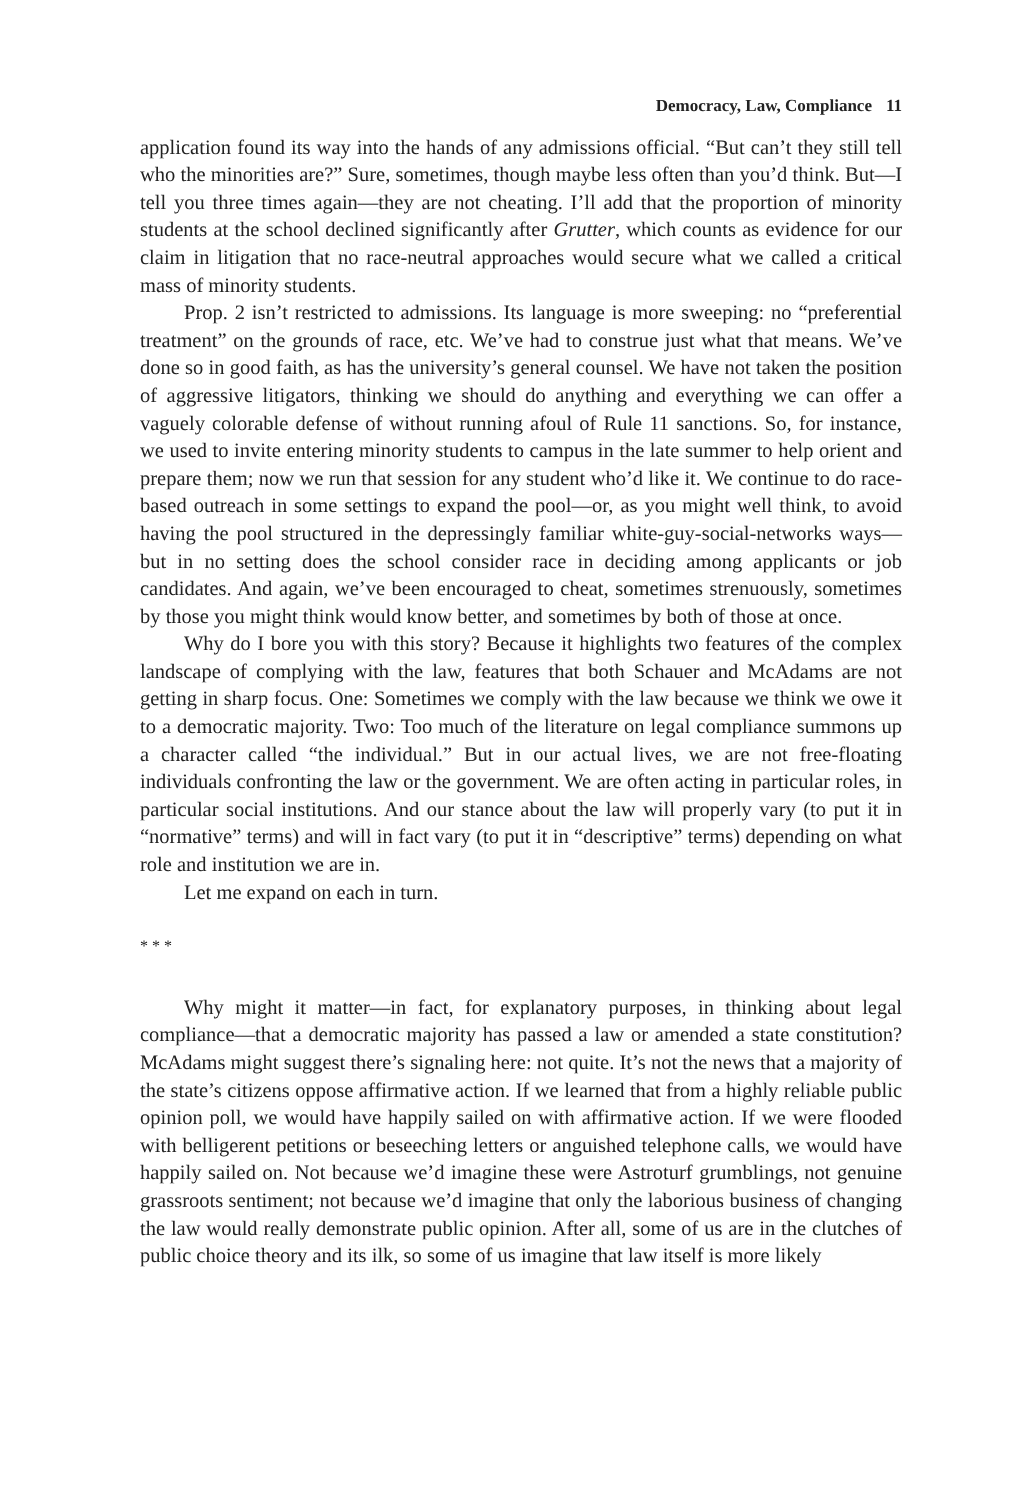Democracy, Law, Compliance 11
application found its way into the hands of any admissions official. “But can’t they still tell who the minorities are?” Sure, sometimes, though maybe less often than you’d think. But—I tell you three times again—they are not cheating. I’ll add that the proportion of minority students at the school declined significantly after Grutter, which counts as evidence for our claim in litigation that no race-neutral approaches would secure what we called a critical mass of minority students.
Prop. 2 isn’t restricted to admissions. Its language is more sweeping: no “preferential treatment” on the grounds of race, etc. We’ve had to construe just what that means. We’ve done so in good faith, as has the university’s general counsel. We have not taken the position of aggressive litigators, thinking we should do anything and everything we can offer a vaguely colorable defense of without running afoul of Rule 11 sanctions. So, for instance, we used to invite entering minority students to campus in the late summer to help orient and prepare them; now we run that session for any student who’d like it. We continue to do race-based outreach in some settings to expand the pool—or, as you might well think, to avoid having the pool structured in the depressingly familiar white-guy-social-networks ways—but in no setting does the school consider race in deciding among applicants or job candidates. And again, we’ve been encouraged to cheat, sometimes strenuously, sometimes by those you might think would know better, and sometimes by both of those at once.
Why do I bore you with this story? Because it highlights two features of the complex landscape of complying with the law, features that both Schauer and McAdams are not getting in sharp focus. One: Sometimes we comply with the law because we think we owe it to a democratic majority. Two: Too much of the literature on legal compliance summons up a character called “the individual.” But in our actual lives, we are not free-floating individuals confronting the law or the government. We are often acting in particular roles, in particular social institutions. And our stance about the law will properly vary (to put it in “normative” terms) and will in fact vary (to put it in “descriptive” terms) depending on what role and institution we are in.
Let me expand on each in turn.
* * *
Why might it matter—in fact, for explanatory purposes, in thinking about legal compliance—that a democratic majority has passed a law or amended a state constitution? McAdams might suggest there’s signaling here: not quite. It’s not the news that a majority of the state’s citizens oppose affirmative action. If we learned that from a highly reliable public opinion poll, we would have happily sailed on with affirmative action. If we were flooded with belligerent petitions or beseeching letters or anguished telephone calls, we would have happily sailed on. Not because we’d imagine these were Astroturf grumblings, not genuine grassroots sentiment; not because we’d imagine that only the laborious business of changing the law would really demonstrate public opinion. After all, some of us are in the clutches of public choice theory and its ilk, so some of us imagine that law itself is more likely